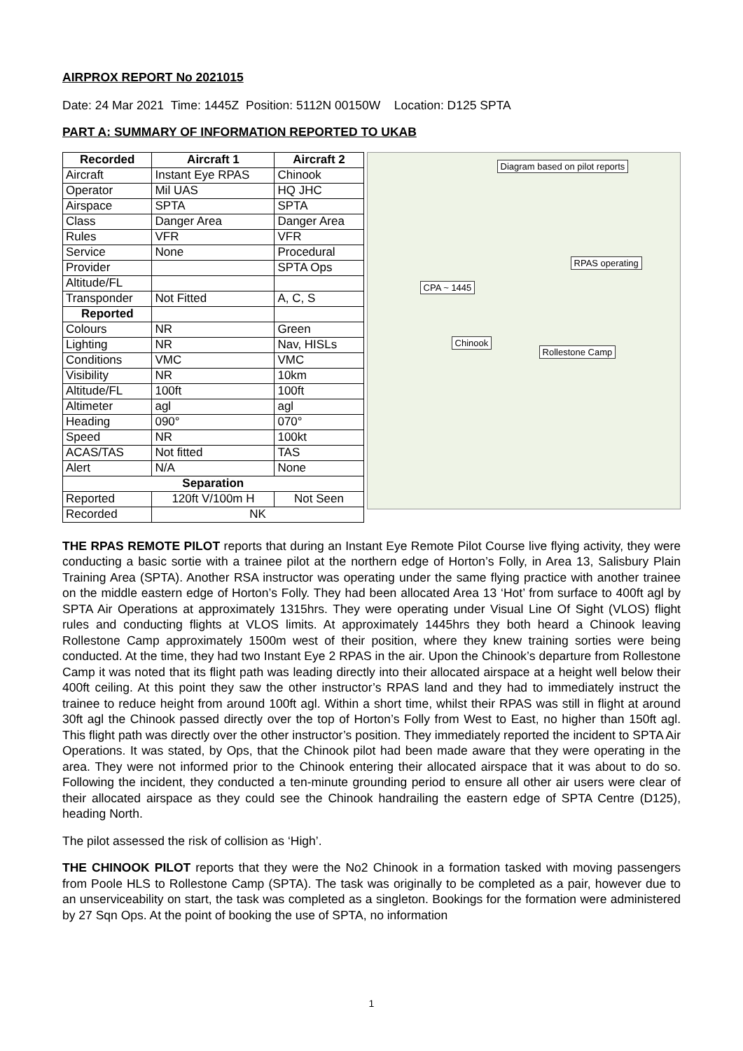AIRPROX REPORT No 2021015
Date: 24 Mar 2021 Time: 1445Z Position: 5112N 00150W Location: D125 SPTA
PART A: SUMMARY OF INFORMATION REPORTED TO UKAB
| Recorded | Aircraft 1 | Aircraft 2 |
| --- | --- | --- |
| Aircraft | Instant Eye RPAS | Chinook |
| Operator | Mil UAS | HQ JHC |
| Airspace | SPTA | SPTA |
| Class | Danger Area | Danger Area |
| Rules | VFR | VFR |
| Service | None | Procedural |
| Provider | | SPTA Ops |
| Altitude/FL | | |
| Transponder | Not Fitted | A, C, S |
| Reported | | |
| Colours | NR | Green |
| Lighting | NR | Nav, HISLs |
| Conditions | VMC | VMC |
| Visibility | NR | 10km |
| Altitude/FL | 100ft | 100ft |
| Altimeter | agl | agl |
| Heading | 090° | 070° |
| Speed | NR | 100kt |
| ACAS/TAS | Not fitted | TAS |
| Alert | N/A | None |
| Separation | | |
| Reported | 120ft V/100m H | Not Seen |
| Recorded | NK | |
Diagram based on pilot reports
RPAS operating
CPA ~ 1445
Chinook
Rollestone Camp
THE RPAS REMOTE PILOT reports that during an Instant Eye Remote Pilot Course live flying activity, they were conducting a basic sortie with a trainee pilot at the northern edge of Horton’s Folly, in Area 13, Salisbury Plain Training Area (SPTA). Another RSA instructor was operating under the same flying practice with another trainee on the middle eastern edge of Horton’s Folly. They had been allocated Area 13 ‘Hot’ from surface to 400ft agl by SPTA Air Operations at approximately 1315hrs. They were operating under Visual Line Of Sight (VLOS) flight rules and conducting flights at VLOS limits. At approximately 1445hrs they both heard a Chinook leaving Rollestone Camp approximately 1500m west of their position, where they knew training sorties were being conducted. At the time, they had two Instant Eye 2 RPAS in the air. Upon the Chinook’s departure from Rollestone Camp it was noted that its flight path was leading directly into their allocated airspace at a height well below their 400ft ceiling. At this point they saw the other instructor’s RPAS land and they had to immediately instruct the trainee to reduce height from around 100ft agl. Within a short time, whilst their RPAS was still in flight at around 30ft agl the Chinook passed directly over the top of Horton’s Folly from West to East, no higher than 150ft agl. This flight path was directly over the other instructor’s position. They immediately reported the incident to SPTA Air Operations. It was stated, by Ops, that the Chinook pilot had been made aware that they were operating in the area. They were not informed prior to the Chinook entering their allocated airspace that it was about to do so. Following the incident, they conducted a ten-minute grounding period to ensure all other air users were clear of their allocated airspace as they could see the Chinook handrailing the eastern edge of SPTA Centre (D125), heading North.
The pilot assessed the risk of collision as ‘High’.
THE CHINOOK PILOT reports that they were the No2 Chinook in a formation tasked with moving passengers from Poole HLS to Rollestone Camp (SPTA). The task was originally to be completed as a pair, however due to an unserviceability on start, the task was completed as a singleton. Bookings for the formation were administered by 27 Sqn Ops. At the point of booking the use of SPTA, no information
1